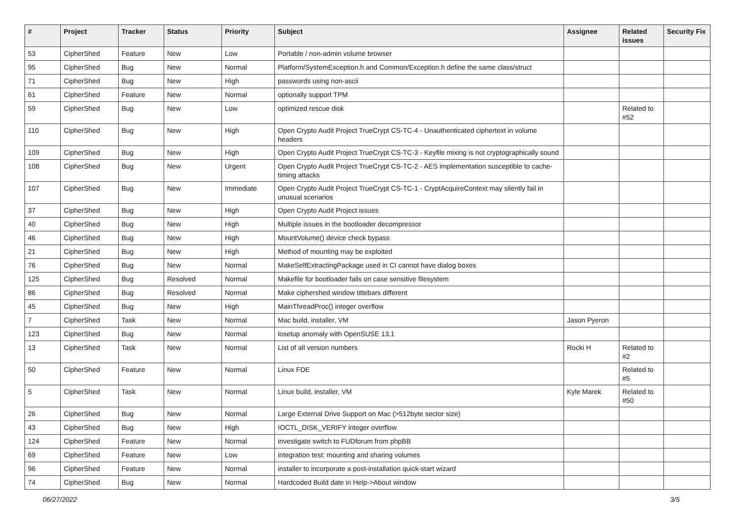| # | Project | Tracker | Status | Priority | Subject | Assignee | Related issues | Security Fix |
| --- | --- | --- | --- | --- | --- | --- | --- | --- |
| 53 | CipherShed | Feature | New | Low | Portable / non-admin volume browser | | | |
| 95 | CipherShed | Bug | New | Normal | Platform/SystemException.h and Common/Exception.h define the same class/struct | | | |
| 71 | CipherShed | Bug | New | High | passwords using non-ascii | | | |
| 61 | CipherShed | Feature | New | Normal | optionally support TPM | | | |
| 59 | CipherShed | Bug | New | Low | optimized rescue disk | | Related to #52 | |
| 110 | CipherShed | Bug | New | High | Open Crypto Audit Project TrueCrypt CS-TC-4 - Unauthenticated ciphertext in volume headers | | | |
| 109 | CipherShed | Bug | New | High | Open Crypto Audit Project TrueCrypt CS-TC-3 - Keyfile mixing is not cryptographically sound | | | |
| 108 | CipherShed | Bug | New | Urgent | Open Crypto Audit Project TrueCrypt CS-TC-2 - AES implementation susceptible to cache-timing attacks | | | |
| 107 | CipherShed | Bug | New | Immediate | Open Crypto Audit Project TrueCrypt CS-TC-1 - CryptAcquireContext may silently fail in unusual scenarios | | | |
| 37 | CipherShed | Bug | New | High | Open Crypto Audit Project issues | | | |
| 40 | CipherShed | Bug | New | High | Multiple issues in the bootloader decompressor | | | |
| 46 | CipherShed | Bug | New | High | MountVolume() device check bypass | | | |
| 21 | CipherShed | Bug | New | High | Method of mounting may be exploited | | | |
| 76 | CipherShed | Bug | New | Normal | MakeSelfExtractingPackage used in CI cannot have dialog boxes | | | |
| 125 | CipherShed | Bug | Resolved | Normal | Makefile for bootloader fails on case sensitive filesystem | | | |
| 86 | CipherShed | Bug | Resolved | Normal | Make ciphershed window titlebars different | | | |
| 45 | CipherShed | Bug | New | High | MainThreadProc() integer overflow | | | |
| 7 | CipherShed | Task | New | Normal | Mac build, installer, VM | Jason Pyeron | | |
| 123 | CipherShed | Bug | New | Normal | losetup anomaly with OpenSUSE 13.1 | | | |
| 13 | CipherShed | Task | New | Normal | List of all version numbers | Rocki H | Related to #2 | |
| 50 | CipherShed | Feature | New | Normal | Linux FDE | | Related to #5 | |
| 5 | CipherShed | Task | New | Normal | Linux build, installer, VM | Kyle Marek | Related to #50 | |
| 26 | CipherShed | Bug | New | Normal | Large External Drive Support on Mac (>512byte sector size) | | | |
| 43 | CipherShed | Bug | New | High | IOCTL_DISK_VERIFY integer overflow | | | |
| 124 | CipherShed | Feature | New | Normal | investigate switch to FUDforum from phpBB | | | |
| 69 | CipherShed | Feature | New | Low | integration test: mounting and sharing volumes | | | |
| 96 | CipherShed | Feature | New | Normal | installer to incorporate a post-installation quick-start wizard | | | |
| 74 | CipherShed | Bug | New | Normal | Hardcoded Build date in Help->About window | | | |
06/27/2022 3/5